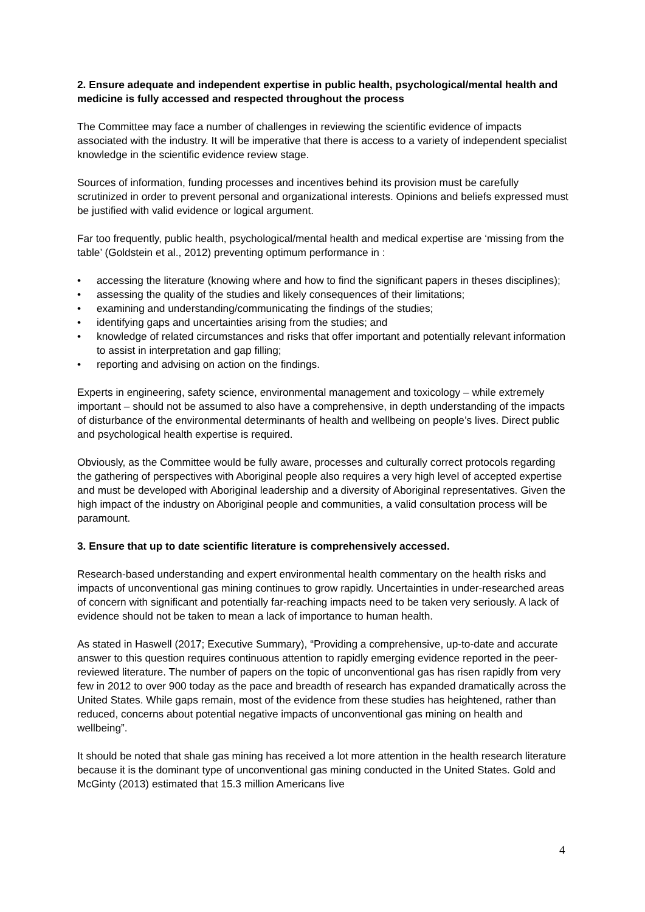2. Ensure adequate and independent expertise in public health, psychological/mental health and medicine is fully accessed and respected throughout the process
The Committee may face a number of challenges in reviewing the scientific evidence of impacts associated with the industry. It will be imperative that there is access to a variety of independent specialist knowledge in the scientific evidence review stage.
Sources of information, funding processes and incentives behind its provision must be carefully scrutinized in order to prevent personal and organizational interests. Opinions and beliefs expressed must be justified with valid evidence or logical argument.
Far too frequently, public health, psychological/mental health and medical expertise are ‘missing from the table’ (Goldstein et al., 2012) preventing optimum performance in :
• accessing the literature (knowing where and how to find the significant papers in theses disciplines);
• assessing the quality of the studies and likely consequences of their limitations;
• examining and understanding/communicating the findings of the studies;
• identifying gaps and uncertainties arising from the studies; and
• knowledge of related circumstances and risks that offer important and potentially relevant information to assist in interpretation and gap filling;
• reporting and advising on action on the findings.
Experts in engineering, safety science, environmental management and toxicology – while extremely important – should not be assumed to also have a comprehensive, in depth understanding of the impacts of disturbance of the environmental determinants of health and wellbeing on people’s lives. Direct public and psychological health expertise is required.
Obviously, as the Committee would be fully aware, processes and culturally correct protocols regarding the gathering of perspectives with Aboriginal people also requires a very high level of accepted expertise and must be developed with Aboriginal leadership and a diversity of Aboriginal representatives. Given the high impact of the industry on Aboriginal people and communities, a valid consultation process will be paramount.
3. Ensure that up to date scientific literature is comprehensively accessed.
Research-based understanding and expert environmental health commentary on the health risks and impacts of unconventional gas mining continues to grow rapidly. Uncertainties in under-researched areas of concern with significant and potentially far-reaching impacts need to be taken very seriously. A lack of evidence should not be taken to mean a lack of importance to human health.
As stated in Haswell (2017; Executive Summary), “Providing a comprehensive, up-to-date and accurate answer to this question requires continuous attention to rapidly emerging evidence reported in the peer-reviewed literature. The number of papers on the topic of unconventional gas has risen rapidly from very few in 2012 to over 900 today as the pace and breadth of research has expanded dramatically across the United States. While gaps remain, most of the evidence from these studies has heightened, rather than reduced, concerns about potential negative impacts of unconventional gas mining on health and wellbeing”.
It should be noted that shale gas mining has received a lot more attention in the health research literature because it is the dominant type of unconventional gas mining conducted in the United States. Gold and McGinty (2013) estimated that 15.3 million Americans live
4